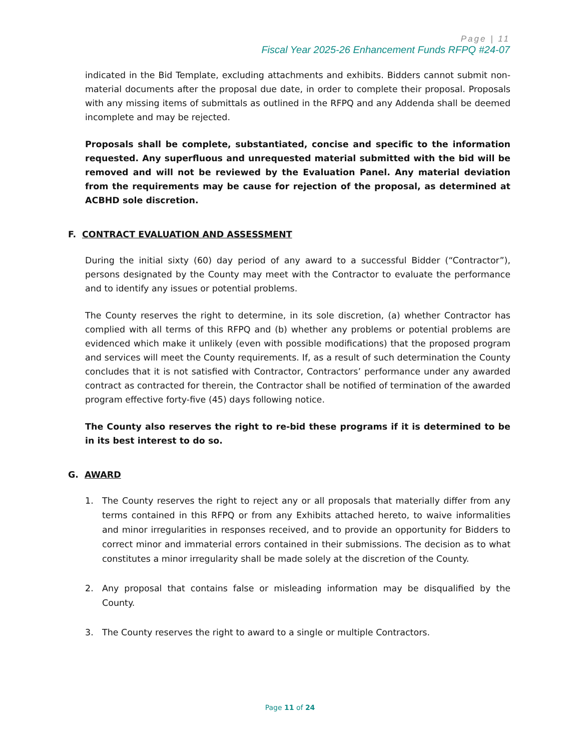Page | 11
Fiscal Year 2025-26 Enhancement Funds RFPQ #24-07
indicated in the Bid Template, excluding attachments and exhibits. Bidders cannot submit non-material documents after the proposal due date, in order to complete their proposal. Proposals with any missing items of submittals as outlined in the RFPQ and any Addenda shall be deemed incomplete and may be rejected.
Proposals shall be complete, substantiated, concise and specific to the information requested. Any superfluous and unrequested material submitted with the bid will be removed and will not be reviewed by the Evaluation Panel. Any material deviation from the requirements may be cause for rejection of the proposal, as determined at ACBHD sole discretion.
F. CONTRACT EVALUATION AND ASSESSMENT
During the initial sixty (60) day period of any award to a successful Bidder (“Contractor”), persons designated by the County may meet with the Contractor to evaluate the performance and to identify any issues or potential problems.
The County reserves the right to determine, in its sole discretion, (a) whether Contractor has complied with all terms of this RFPQ and (b) whether any problems or potential problems are evidenced which make it unlikely (even with possible modifications) that the proposed program and services will meet the County requirements. If, as a result of such determination the County concludes that it is not satisfied with Contractor, Contractors’ performance under any awarded contract as contracted for therein, the Contractor shall be notified of termination of the awarded program effective forty-five (45) days following notice.
The County also reserves the right to re-bid these programs if it is determined to be in its best interest to do so.
G. AWARD
1. The County reserves the right to reject any or all proposals that materially differ from any terms contained in this RFPQ or from any Exhibits attached hereto, to waive informalities and minor irregularities in responses received, and to provide an opportunity for Bidders to correct minor and immaterial errors contained in their submissions. The decision as to what constitutes a minor irregularity shall be made solely at the discretion of the County.
2. Any proposal that contains false or misleading information may be disqualified by the County.
3. The County reserves the right to award to a single or multiple Contractors.
Page 11 of 24